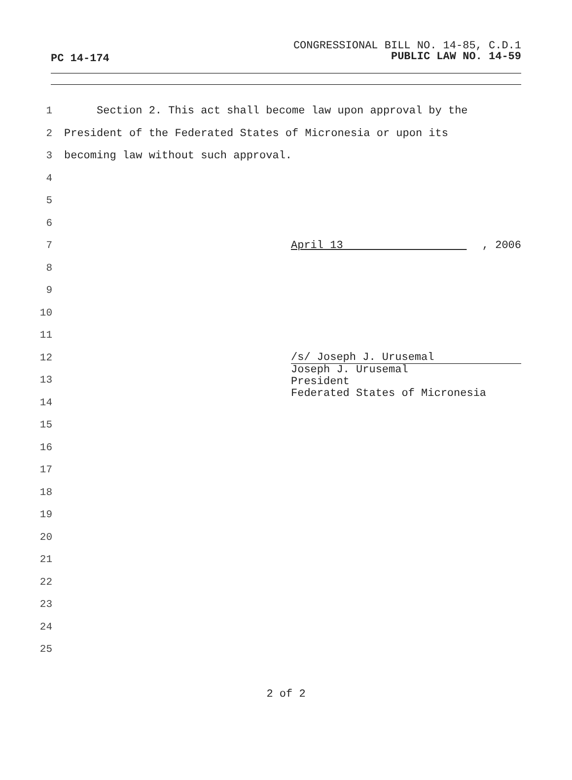PC 14-174
CONGRESSIONAL BILL NO. 14-85, C.D.1
PUBLIC LAW NO. 14-59
1 Section 2. This act shall become law upon approval by the
2 President of the Federated States of Micronesia or upon its
3 becoming law without such approval.
4
5
6
7 April 13 , 2006
8
9
10
11
12 /s/ Joseph J. Urusemal
13
14 Joseph J. Urusemal
President
Federated States of Micronesia
15
16
17
18
19
20
21
22
23
24
25
2 of 2